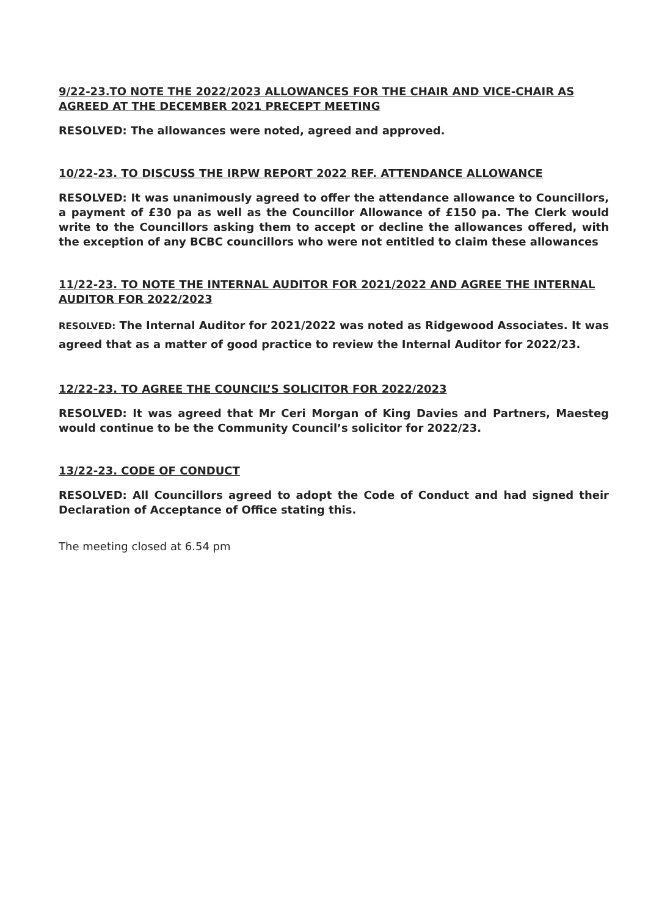9/22-23.TO NOTE THE 2022/2023 ALLOWANCES FOR THE CHAIR AND VICE-CHAIR AS AGREED AT THE DECEMBER 2021 PRECEPT MEETING
RESOLVED: The allowances were noted, agreed and approved.
10/22-23. TO DISCUSS THE IRPW REPORT 2022 REF. ATTENDANCE ALLOWANCE
RESOLVED: It was unanimously agreed to offer the attendance allowance to Councillors, a payment of £30 pa as well as the Councillor Allowance of £150 pa. The Clerk would write to the Councillors asking them to accept or decline the allowances offered, with the exception of any BCBC councillors who were not entitled to claim these allowances
11/22-23. TO NOTE THE INTERNAL AUDITOR FOR 2021/2022 AND AGREE THE INTERNAL AUDITOR FOR 2022/2023
RESOLVED: The Internal Auditor for 2021/2022 was noted as Ridgewood Associates. It was agreed that as a matter of good practice to review the Internal Auditor for 2022/23.
12/22-23. TO AGREE THE COUNCIL’S SOLICITOR FOR 2022/2023
RESOLVED: It was agreed that Mr Ceri Morgan of King Davies and Partners, Maesteg would continue to be the Community Council’s solicitor for 2022/23.
13/22-23. CODE OF CONDUCT
RESOLVED: All Councillors agreed to adopt the Code of Conduct and had signed their Declaration of Acceptance of Office stating this.
The meeting closed at 6.54 pm